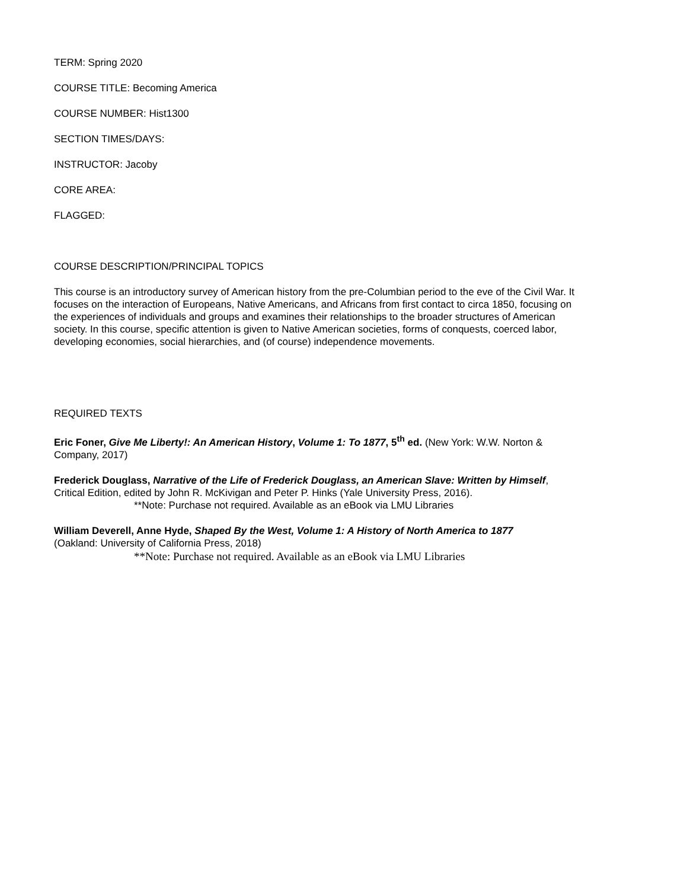TERM: Spring 2020
COURSE TITLE: Becoming America
COURSE NUMBER: Hist1300
SECTION TIMES/DAYS:
INSTRUCTOR: Jacoby
CORE AREA:
FLAGGED:
COURSE DESCRIPTION/PRINCIPAL TOPICS
This course is an introductory survey of American history from the pre-Columbian period to the eve of the Civil War. It focuses on the interaction of Europeans, Native Americans, and Africans from first contact to circa 1850, focusing on the experiences of individuals and groups and examines their relationships to the broader structures of American society. In this course, specific attention is given to Native American societies, forms of conquests, coerced labor, developing economies, social hierarchies, and (of course) independence movements.
REQUIRED TEXTS
Eric Foner, Give Me Liberty!: An American History, Volume 1: To 1877, 5<sup>th</sup> ed. (New York: W.W. Norton & Company, 2017)
Frederick Douglass, Narrative of the Life of Frederick Douglass, an American Slave: Written by Himself, Critical Edition, edited by John R. McKivigan and Peter P. Hinks (Yale University Press, 2016).
**Note: Purchase not required. Available as an eBook via LMU Libraries
William Deverell, Anne Hyde, Shaped By the West, Volume 1: A History of North America to 1877
(Oakland: University of California Press, 2018)
**Note: Purchase not required. Available as an eBook via LMU Libraries